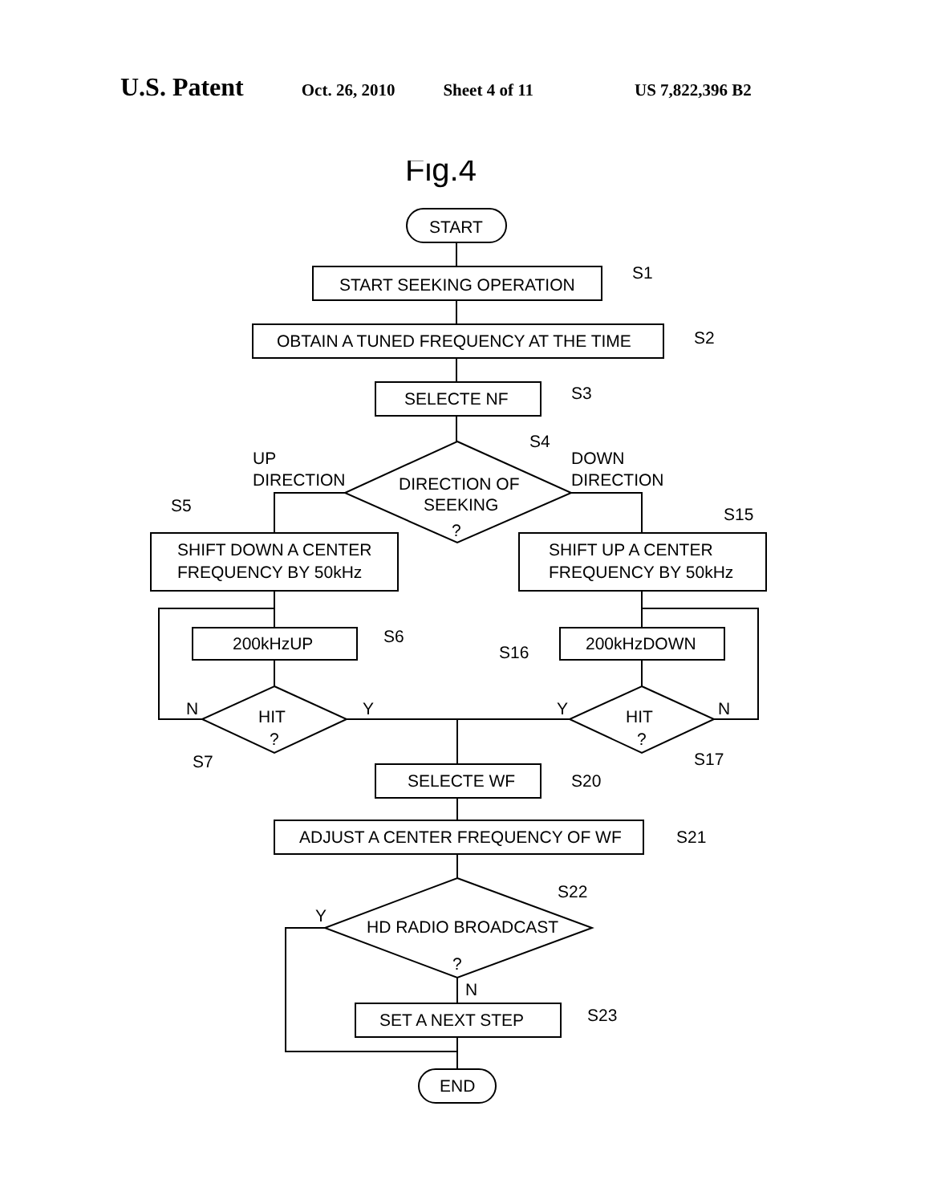U.S. Patent Oct. 26, 2010 Sheet 4 of 11 US 7,822,396 B2
Fig.4
START
START SEEKING OPERATION
S1
OBTAIN A TUNED FREQUENCY AT THE TIME
S2
SELECTE NF
S3
DIRECTION OF
SEEKING
?
S4
UP
DIRECTION
DOWN
DIRECTION
S5
S15
SHIFT DOWN A CENTER
FREQUENCY BY 50kHz
SHIFT UP A CENTER
FREQUENCY BY 50kHz
200kHzUP
S6
200kHzDOWN
S16
HIT
?
HIT
?
N
N
Y
Y
S7
S17
SELECTE WF
S20
ADJUST A CENTER FREQUENCY OF WF
S21
HD RADIO BROADCAST
?
S22
Y
N
SET A NEXT STEP
S23
END